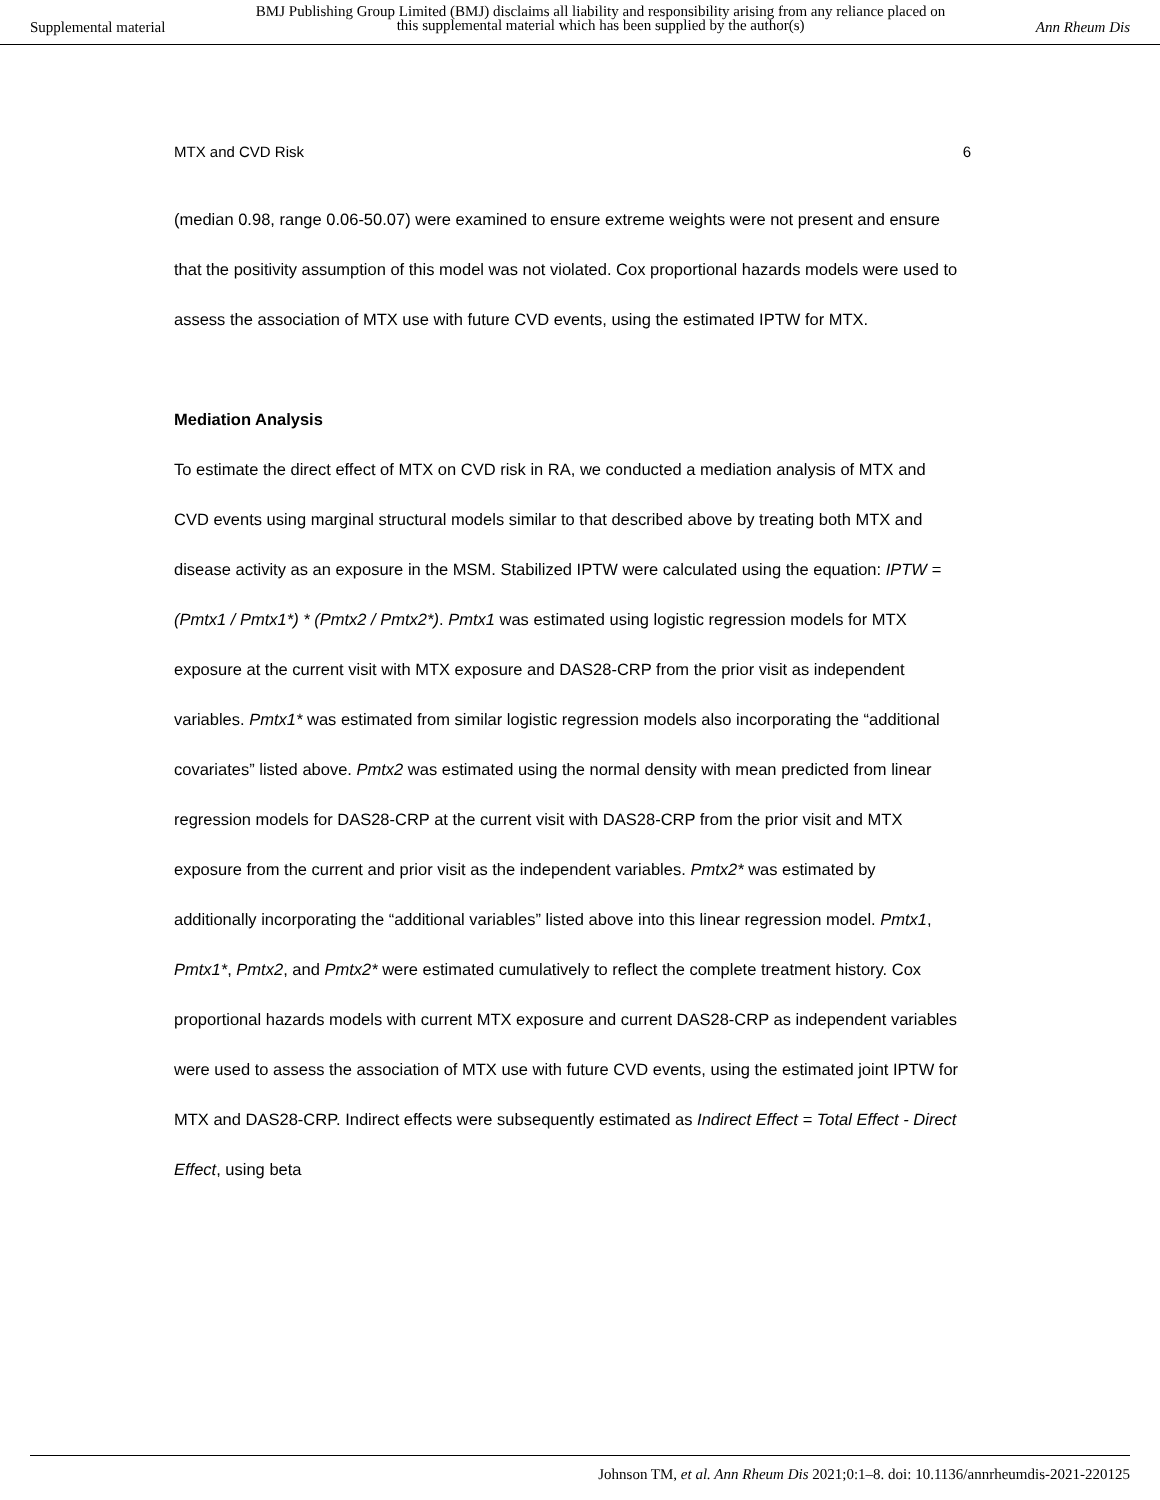Supplemental material BMJ Publishing Group Limited (BMJ) disclaims all liability and responsibility arising from any reliance placed on this supplemental material which has been supplied by the author(s) Ann Rheum Dis
MTX and CVD Risk 6
(median 0.98, range 0.06-50.07) were examined to ensure extreme weights were not present and ensure that the positivity assumption of this model was not violated. Cox proportional hazards models were used to assess the association of MTX use with future CVD events, using the estimated IPTW for MTX.
Mediation Analysis
To estimate the direct effect of MTX on CVD risk in RA, we conducted a mediation analysis of MTX and CVD events using marginal structural models similar to that described above by treating both MTX and disease activity as an exposure in the MSM. Stabilized IPTW were calculated using the equation: IPTW = (Pmtx1 / Pmtx1*) * (Pmtx2 / Pmtx2*). Pmtx1 was estimated using logistic regression models for MTX exposure at the current visit with MTX exposure and DAS28-CRP from the prior visit as independent variables. Pmtx1* was estimated from similar logistic regression models also incorporating the “additional covariates” listed above. Pmtx2 was estimated using the normal density with mean predicted from linear regression models for DAS28-CRP at the current visit with DAS28-CRP from the prior visit and MTX exposure from the current and prior visit as the independent variables. Pmtx2* was estimated by additionally incorporating the “additional variables” listed above into this linear regression model. Pmtx1, Pmtx1*, Pmtx2, and Pmtx2* were estimated cumulatively to reflect the complete treatment history. Cox proportional hazards models with current MTX exposure and current DAS28-CRP as independent variables were used to assess the association of MTX use with future CVD events, using the estimated joint IPTW for MTX and DAS28-CRP. Indirect effects were subsequently estimated as Indirect Effect = Total Effect - Direct Effect, using beta
Johnson TM, et al. Ann Rheum Dis 2021;0:1–8. doi: 10.1136/annrheumdis-2021-220125